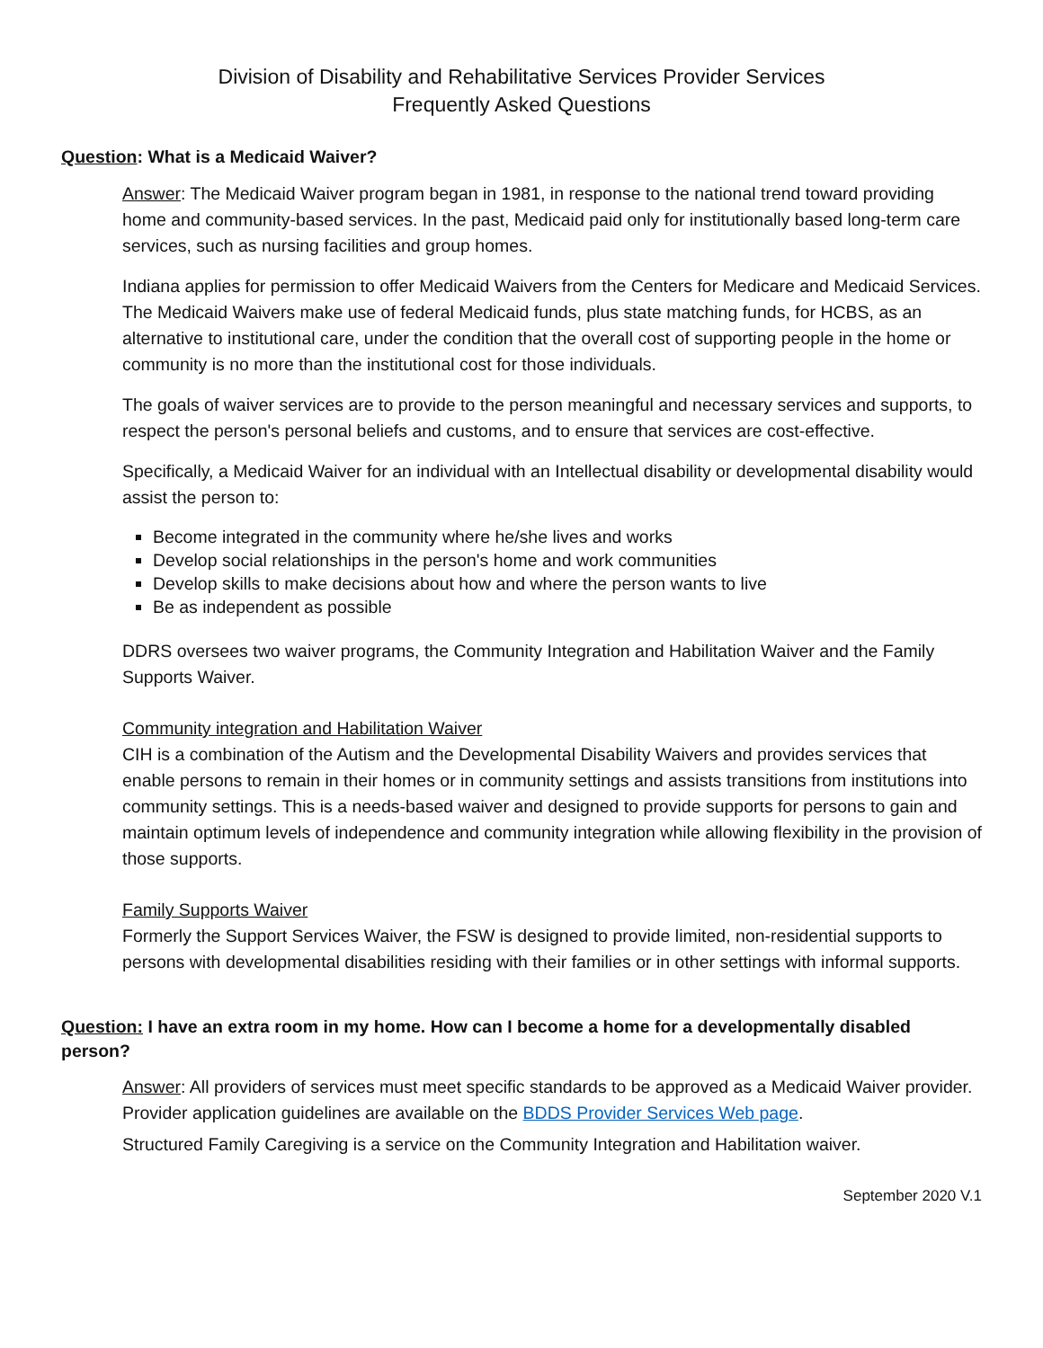Division of Disability and Rehabilitative Services Provider Services
Frequently Asked Questions
Question: What is a Medicaid Waiver?
Answer: The Medicaid Waiver program began in 1981, in response to the national trend toward providing home and community-based services. In the past, Medicaid paid only for institutionally based long-term care services, such as nursing facilities and group homes.
Indiana applies for permission to offer Medicaid Waivers from the Centers for Medicare and Medicaid Services. The Medicaid Waivers make use of federal Medicaid funds, plus state matching funds, for HCBS, as an alternative to institutional care, under the condition that the overall cost of supporting people in the home or community is no more than the institutional cost for those individuals.
The goals of waiver services are to provide to the person meaningful and necessary services and supports, to respect the person's personal beliefs and customs, and to ensure that services are cost-effective.
Specifically, a Medicaid Waiver for an individual with an Intellectual disability or developmental disability would assist the person to:
Become integrated in the community where he/she lives and works
Develop social relationships in the person's home and work communities
Develop skills to make decisions about how and where the person wants to live
Be as independent as possible
DDRS oversees two waiver programs, the Community Integration and Habilitation Waiver and the Family Supports Waiver.
Community integration and Habilitation Waiver
CIH is a combination of the Autism and the Developmental Disability Waivers and provides services that enable persons to remain in their homes or in community settings and assists transitions from institutions into community settings. This is a needs-based waiver and designed to provide supports for persons to gain and maintain optimum levels of independence and community integration while allowing flexibility in the provision of those supports.
Family Supports Waiver
Formerly the Support Services Waiver, the FSW is designed to provide limited, non-residential supports to persons with developmental disabilities residing with their families or in other settings with informal supports.
Question: I have an extra room in my home. How can I become a home for a developmentally disabled person?
Answer: All providers of services must meet specific standards to be approved as a Medicaid Waiver provider. Provider application guidelines are available on the BDDS Provider Services Web page.
Structured Family Caregiving is a service on the Community Integration and Habilitation waiver.
September 2020 V.1